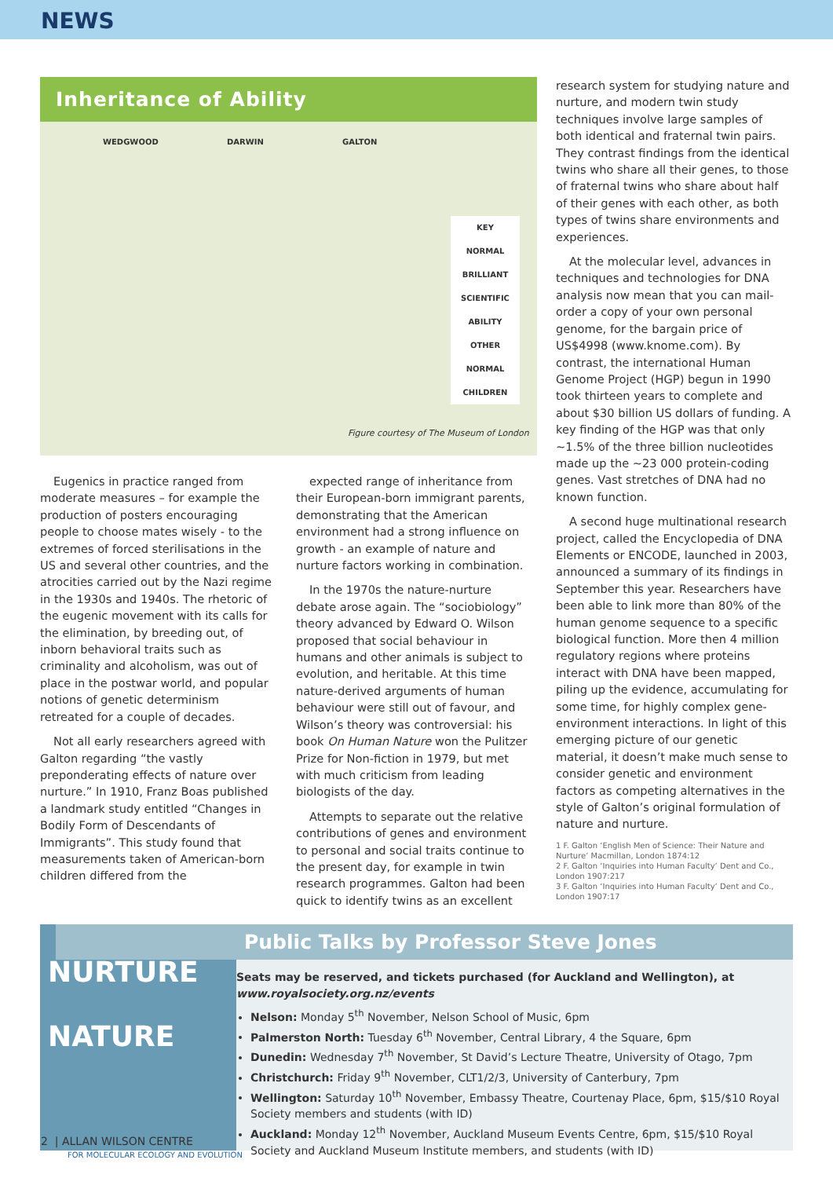NEWS
Inheritance of Ability
WEDGWOOD DARWIN GALTON
KEY
NORMAL
BRILLIANT
SCIENTIFIC ABILITY
OTHER NORMAL CHILDREN
Figure courtesy of The Museum of London
Eugenics in practice ranged from moderate measures – for example the production of posters encouraging people to choose mates wisely - to the extremes of forced sterilisations in the US and several other countries, and the atrocities carried out by the Nazi regime in the 1930s and 1940s. The rhetoric of the eugenic movement with its calls for the elimination, by breeding out, of inborn behavioral traits such as criminality and alcoholism, was out of place in the postwar world, and popular notions of genetic determinism retreated for a couple of decades.
Not all early researchers agreed with Galton regarding “the vastly preponderating effects of nature over nurture.” In 1910, Franz Boas published a landmark study entitled “Changes in Bodily Form of Descendants of Immigrants”. This study found that measurements taken of American-born children differed from the
expected range of inheritance from their European-born immigrant parents, demonstrating that the American environment had a strong influence on growth - an example of nature and nurture factors working in combination.
In the 1970s the nature-nurture debate arose again. The “sociobiology” theory advanced by Edward O. Wilson proposed that social behaviour in humans and other animals is subject to evolution, and heritable. At this time nature-derived arguments of human behaviour were still out of favour, and Wilson’s theory was controversial: his book On Human Nature won the Pulitzer Prize for Non-fiction in 1979, but met with much criticism from leading biologists of the day.
Attempts to separate out the relative contributions of genes and environment to personal and social traits continue to the present day, for example in twin research programmes. Galton had been quick to identify twins as an excellent
research system for studying nature and nurture, and modern twin study techniques involve large samples of both identical and fraternal twin pairs. They contrast findings from the identical twins who share all their genes, to those of fraternal twins who share about half of their genes with each other, as both types of twins share environments and experiences.
At the molecular level, advances in techniques and technologies for DNA analysis now mean that you can mail-order a copy of your own personal genome, for the bargain price of US$4998 (www.knome.com). By contrast, the international Human Genome Project (HGP) begun in 1990 took thirteen years to complete and about $30 billion US dollars of funding. A key finding of the HGP was that only ~1.5% of the three billion nucleotides made up the ~23 000 protein-coding genes. Vast stretches of DNA had no known function.
A second huge multinational research project, called the Encyclopedia of DNA Elements or ENCODE, launched in 2003, announced a summary of its findings in September this year. Researchers have been able to link more than 80% of the human genome sequence to a specific biological function. More then 4 million regulatory regions where proteins interact with DNA have been mapped, piling up the evidence, accumulating for some time, for highly complex gene-environment interactions. In light of this emerging picture of our genetic material, it doesn’t make much sense to consider genetic and environment factors as competing alternatives in the style of Galton’s original formulation of nature and nurture.
1 F. Galton ‘English Men of Science: Their Nature and Nurture’ Macmillan, London 1874:12
2 F. Galton ‘Inquiries into Human Faculty’ Dent and Co., London 1907:217
3 F. Galton ‘Inquiries into Human Faculty’ Dent and Co., London 1907:17
NURTURE
NATURE
Public Talks by Professor Steve Jones
Seats may be reserved, and tickets purchased (for Auckland and Wellington), at www.royalsociety.org.nz/events
Nelson: Monday 5<sup>th</sup> November, Nelson School of Music, 6pm
Palmerston North: Tuesday 6<sup>th</sup> November, Central Library, 4 the Square, 6pm
Dunedin: Wednesday 7<sup>th</sup> November, St David’s Lecture Theatre, University of Otago, 7pm
Christchurch: Friday 9<sup>th</sup> November, CLT1/2/3, University of Canterbury, 7pm
Wellington: Saturday 10<sup>th</sup> November, Embassy Theatre, Courtenay Place, 6pm, $15/$10 Royal Society members and students (with ID)
Auckland: Monday 12<sup>th</sup> November, Auckland Museum Events Centre, 6pm, $15/$10 Royal Society and Auckland Museum Institute members, and students (with ID)
2 | ALLAN WILSON CENTRE
FOR MOLECULAR ECOLOGY AND EVOLUTION